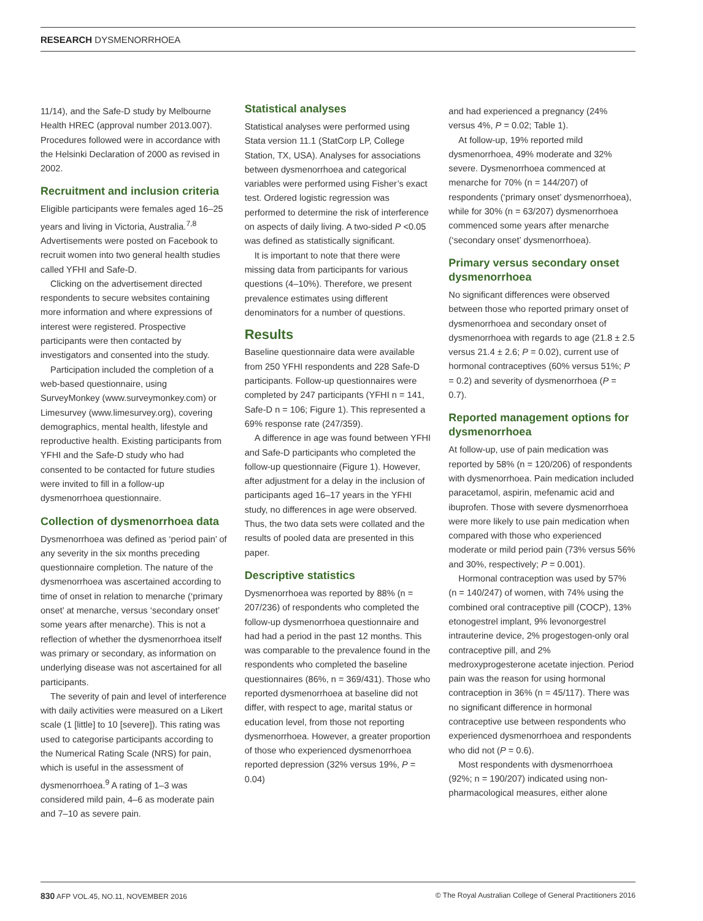RESEARCH DYSMENORRHOEA
11/14), and the Safe-D study by Melbourne Health HREC (approval number 2013.007). Procedures followed were in accordance with the Helsinki Declaration of 2000 as revised in 2002.
Recruitment and inclusion criteria
Eligible participants were females aged 16–25 years and living in Victoria, Australia.<sup>7,8</sup> Advertisements were posted on Facebook to recruit women into two general health studies called YFHI and Safe-D.
Clicking on the advertisement directed respondents to secure websites containing more information and where expressions of interest were registered. Prospective participants were then contacted by investigators and consented into the study.
Participation included the completion of a web-based questionnaire, using SurveyMonkey (www.surveymonkey.com) or Limesurvey (www.limesurvey.org), covering demographics, mental health, lifestyle and reproductive health. Existing participants from YFHI and the Safe-D study who had consented to be contacted for future studies were invited to fill in a follow-up dysmenorrhoea questionnaire.
Collection of dysmenorrhoea data
Dysmenorrhoea was defined as ‘period pain’ of any severity in the six months preceding questionnaire completion. The nature of the dysmenorrhoea was ascertained according to time of onset in relation to menarche (‘primary onset’ at menarche, versus ‘secondary onset’ some years after menarche). This is not a reflection of whether the dysmenorrhoea itself was primary or secondary, as information on underlying disease was not ascertained for all participants.
The severity of pain and level of interference with daily activities were measured on a Likert scale (1 [little] to 10 [severe]). This rating was used to categorise participants according to the Numerical Rating Scale (NRS) for pain, which is useful in the assessment of dysmenorrhoea.<sup>9</sup> A rating of 1–3 was considered mild pain, 4–6 as moderate pain and 7–10 as severe pain.
Statistical analyses
Statistical analyses were performed using Stata version 11.1 (StatCorp LP, College Station, TX, USA). Analyses for associations between dysmenorrhoea and categorical variables were performed using Fisher’s exact test. Ordered logistic regression was performed to determine the risk of interference on aspects of daily living. A two-sided P <0.05 was defined as statistically significant.
It is important to note that there were missing data from participants for various questions (4–10%). Therefore, we present prevalence estimates using different denominators for a number of questions.
Results
Baseline questionnaire data were available from 250 YFHI respondents and 228 Safe-D participants. Follow-up questionnaires were completed by 247 participants (YFHI n = 141, Safe-D n = 106; Figure 1). This represented a 69% response rate (247/359).
A difference in age was found between YFHI and Safe-D participants who completed the follow-up questionnaire (Figure 1). However, after adjustment for a delay in the inclusion of participants aged 16–17 years in the YFHI study, no differences in age were observed. Thus, the two data sets were collated and the results of pooled data are presented in this paper.
Descriptive statistics
Dysmenorrhoea was reported by 88% (n = 207/236) of respondents who completed the follow-up dysmenorrhoea questionnaire and had had a period in the past 12 months. This was comparable to the prevalence found in the respondents who completed the baseline questionnaires (86%, n = 369/431). Those who reported dysmenorrhoea at baseline did not differ, with respect to age, marital status or education level, from those not reporting dysmenorrhoea. However, a greater proportion of those who experienced dysmenorrhoea reported depression (32% versus 19%, P = 0.04)
and had experienced a pregnancy (24% versus 4%, P = 0.02; Table 1).
At follow-up, 19% reported mild dysmenorrhoea, 49% moderate and 32% severe. Dysmenorrhoea commenced at menarche for 70% (n = 144/207) of respondents (‘primary onset’ dysmenorrhoea), while for 30% (n = 63/207) dysmenorrhoea commenced some years after menarche (‘secondary onset’ dysmenorrhoea).
Primary versus secondary onset dysmenorrhoea
No significant differences were observed between those who reported primary onset of dysmenorrhoea and secondary onset of dysmenorrhoea with regards to age (21.8 ± 2.5 versus 21.4 ± 2.6; P = 0.02), current use of hormonal contraceptives (60% versus 51%; P = 0.2) and severity of dysmenorrhoea (P = 0.7).
Reported management options for dysmenorrhoea
At follow-up, use of pain medication was reported by 58% (n = 120/206) of respondents with dysmenorrhoea. Pain medication included paracetamol, aspirin, mefenamic acid and ibuprofen. Those with severe dysmenorrhoea were more likely to use pain medication when compared with those who experienced moderate or mild period pain (73% versus 56% and 30%, respectively; P = 0.001).
Hormonal contraception was used by 57% (n = 140/247) of women, with 74% using the combined oral contraceptive pill (COCP), 13% etonogestrel implant, 9% levonorgestrel intrauterine device, 2% progestogen-only oral contraceptive pill, and 2% medroxyprogesterone acetate injection. Period pain was the reason for using hormonal contraception in 36% (n = 45/117). There was no significant difference in hormonal contraceptive use between respondents who experienced dysmenorrhoea and respondents who did not (P = 0.6).
Most respondents with dysmenorrhoea (92%; n = 190/207) indicated using non-pharmacological measures, either alone
830 AFP VOL.45, NO.11, NOVEMBER 2016 © The Royal Australian College of General Practitioners 2016